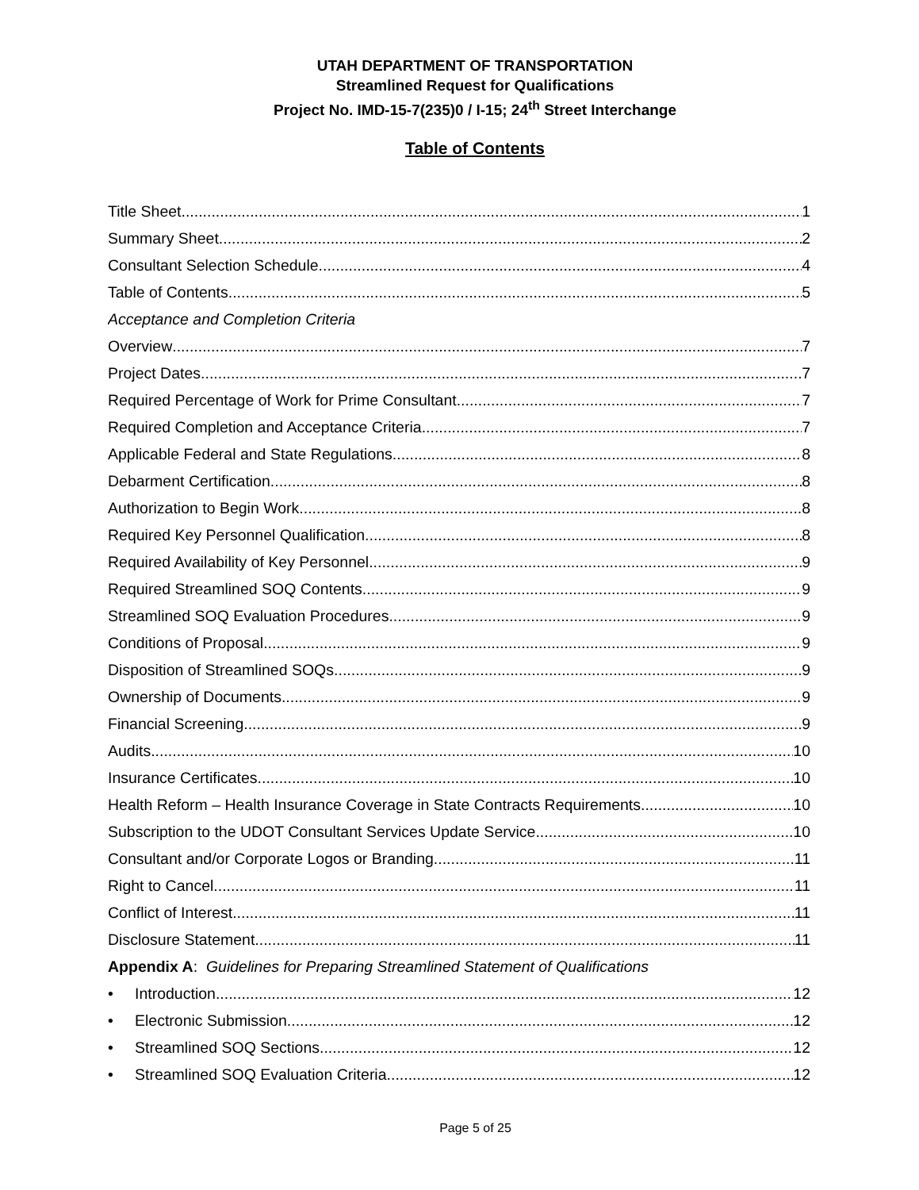UTAH DEPARTMENT OF TRANSPORTATION
Streamlined Request for Qualifications
Project No. IMD-15-7(235)0 / I-15; 24<sup>th</sup> Street Interchange
Table of Contents
Title Sheet 1
Summary Sheet 2
Consultant Selection Schedule 4
Table of Contents 5
Acceptance and Completion Criteria
Overview 7
Project Dates 7
Required Percentage of Work for Prime Consultant 7
Required Completion and Acceptance Criteria 7
Applicable Federal and State Regulations 8
Debarment Certification 8
Authorization to Begin Work 8
Required Key Personnel Qualification 8
Required Availability of Key Personnel 9
Required Streamlined SOQ Contents 9
Streamlined SOQ Evaluation Procedures 9
Conditions of Proposal 9
Disposition of Streamlined SOQs 9
Ownership of Documents 9
Financial Screening 9
Audits 10
Insurance Certificates 10
Health Reform – Health Insurance Coverage in State Contracts Requirements 10
Subscription to the UDOT Consultant Services Update Service 10
Consultant and/or Corporate Logos or Branding 11
Right to Cancel 11
Conflict of Interest 11
Disclosure Statement 11
Appendix A: Guidelines for Preparing Streamlined Statement of Qualifications
• Introduction 12
• Electronic Submission 12
• Streamlined SOQ Sections 12
• Streamlined SOQ Evaluation Criteria 12
Page 5 of 25